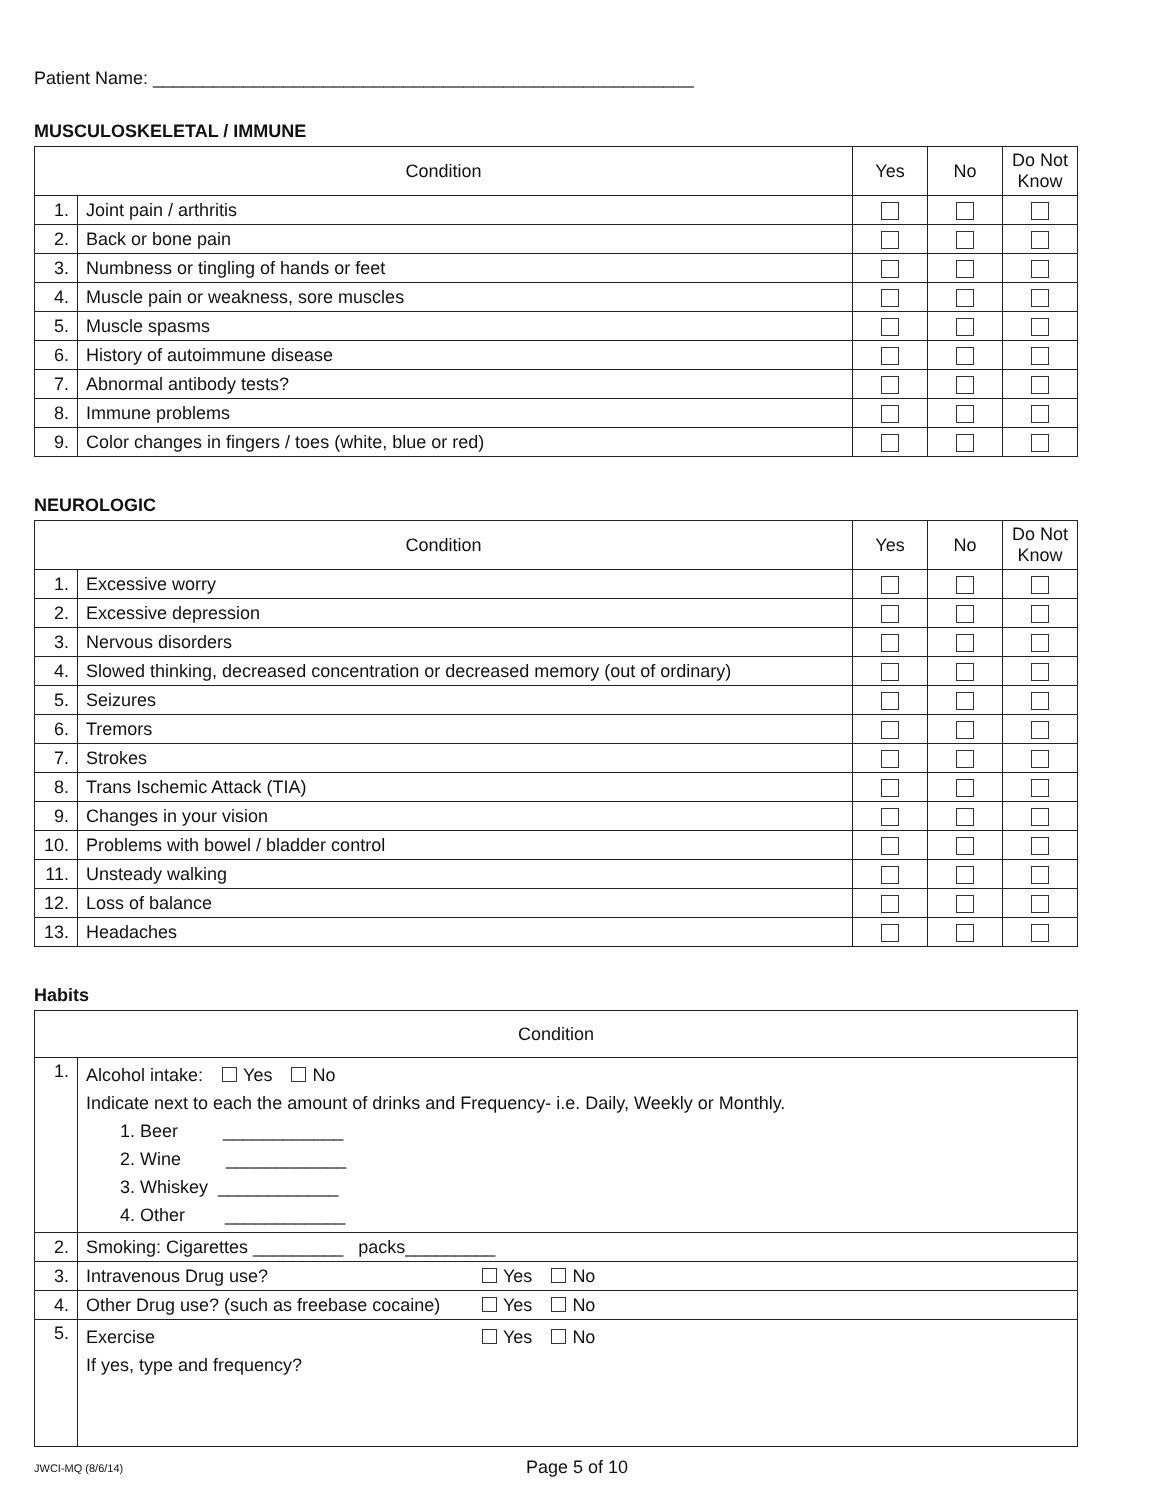Patient Name: ______________________________________________________
MUSCULOSKELETAL / IMMUNE
| Condition | | Yes | No | Do Not Know |
| --- | --- | --- | --- | --- |
| 1. | Joint pain / arthritis | | | |
| 2. | Back or bone pain | | | |
| 3. | Numbness or tingling of hands or feet | | | |
| 4. | Muscle pain or weakness, sore muscles | | | |
| 5. | Muscle spasms | | | |
| 6. | History of autoimmune disease | | | |
| 7. | Abnormal antibody tests? | | | |
| 8. | Immune problems | | | |
| 9. | Color changes in fingers / toes (white, blue or red) | | | |
NEUROLOGIC
| Condition | | Yes | No | Do Not Know |
| --- | --- | --- | --- | --- |
| 1. | Excessive worry | | | |
| 2. | Excessive depression | | | |
| 3. | Nervous disorders | | | |
| 4. | Slowed thinking, decreased concentration or decreased memory (out of ordinary) | | | |
| 5. | Seizures | | | |
| 6. | Tremors | | | |
| 7. | Strokes | | | |
| 8. | Trans Ischemic Attack (TIA) | | | |
| 9. | Changes in your vision | | | |
| 10. | Problems with bowel / bladder control | | | |
| 11. | Unsteady walking | | | |
| 12. | Loss of balance | | | |
| 13. | Headaches | | | |
Habits
| Condition | | |
| --- | --- | --- |
| 1. | Alcohol intake: Yes No Indicate next to each the amount of drinks and Frequency- i.e. Daily, Weekly or Monthly. 1. Beer ____________ 2. Wine ____________ 3. Whiskey ____________ 4. Other ____________ | |
| 2. | Smoking: Cigarettes _________ packs_________ | |
| 3. | Intravenous Drug use? | Yes No |
| 4. | Other Drug use? (such as freebase cocaine) | Yes No |
| 5. | Exercise If yes, type and frequency? | Yes No |
JWCI-MQ (8/6/14) Page 5 of 10